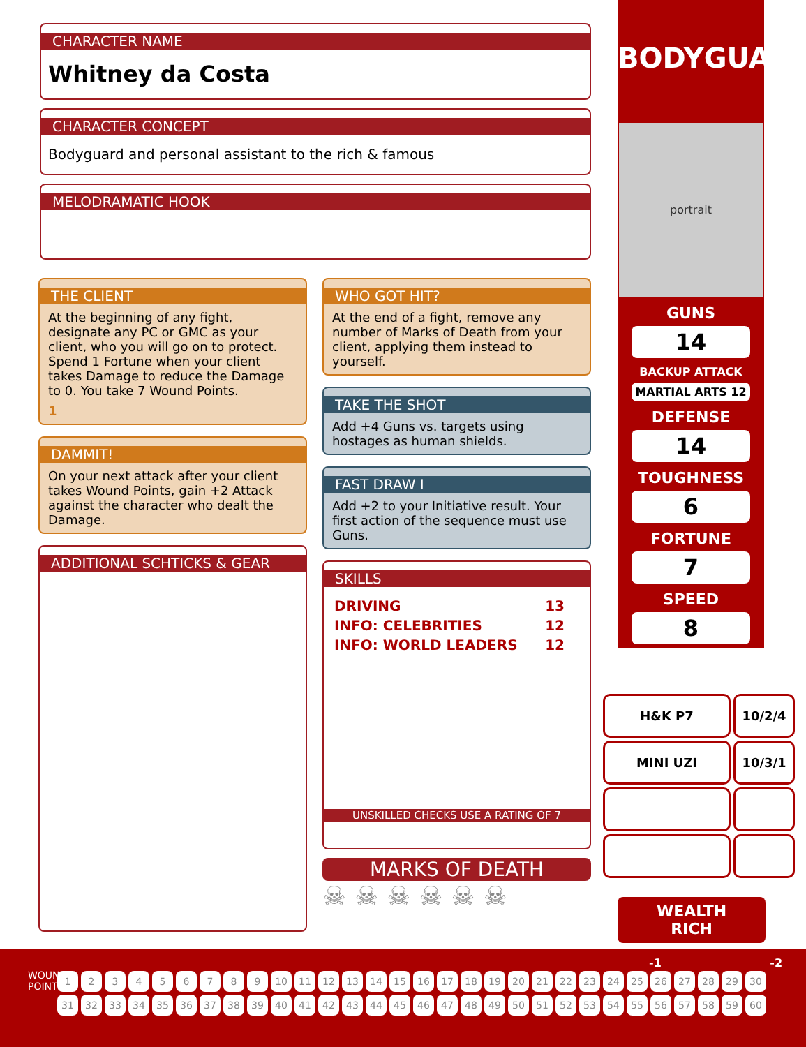CHARACTER NAME
Whitney da Costa
CHARACTER CONCEPT
Bodyguard and personal assistant to the rich & famous
MELODRAMATIC HOOK
THE CLIENT
At the beginning of any fight, designate any PC or GMC as your client, who you will go on to protect. Spend 1 Fortune when your client takes Damage to reduce the Damage to 0. You take 7 Wound Points.
1
DAMMIT!
On your next attack after your client takes Wound Points, gain +2 Attack against the character who dealt the Damage.
ADDITIONAL SCHTICKS & GEAR
WHO GOT HIT?
At the end of a fight, remove any number of Marks of Death from your client, applying them instead to yourself.
TAKE THE SHOT
Add +4 Guns vs. targets using hostages as human shields.
FAST DRAW I
Add +2 to your Initiative result. Your first action of the sequence must use Guns.
SKILLS
| DRIVING | 13 |
| INFO: CELEBRITIES | 12 |
| INFO: WORLD LEADERS | 12 |
UNSKILLED CHECKS USE A RATING OF 7
MARKS OF DEATH
☠ ☠ ☠ ☠ ☠ ☠
BODYGUARD
portrait
GUNS
14
BACKUP ATTACK
MARTIAL ARTS 12
DEFENSE
14
TOUGHNESS
6
FORTUNE
7
SPEED
8
| H&K P7 | 10/2/4 |
| MINI UZI | 10/3/1 |
WEALTH
RICH
-1 -2
WOUND POINTS
123456789 10 11 12 13 14 15 16 17 18 19 20 21 22 23 24 25 26 27 28 29 30
31 32 33 34 35 36 37 38 39 40 41 42 43 44 45 46 47 48 49 50 51 52 53 54 55 56 57 58 59 60